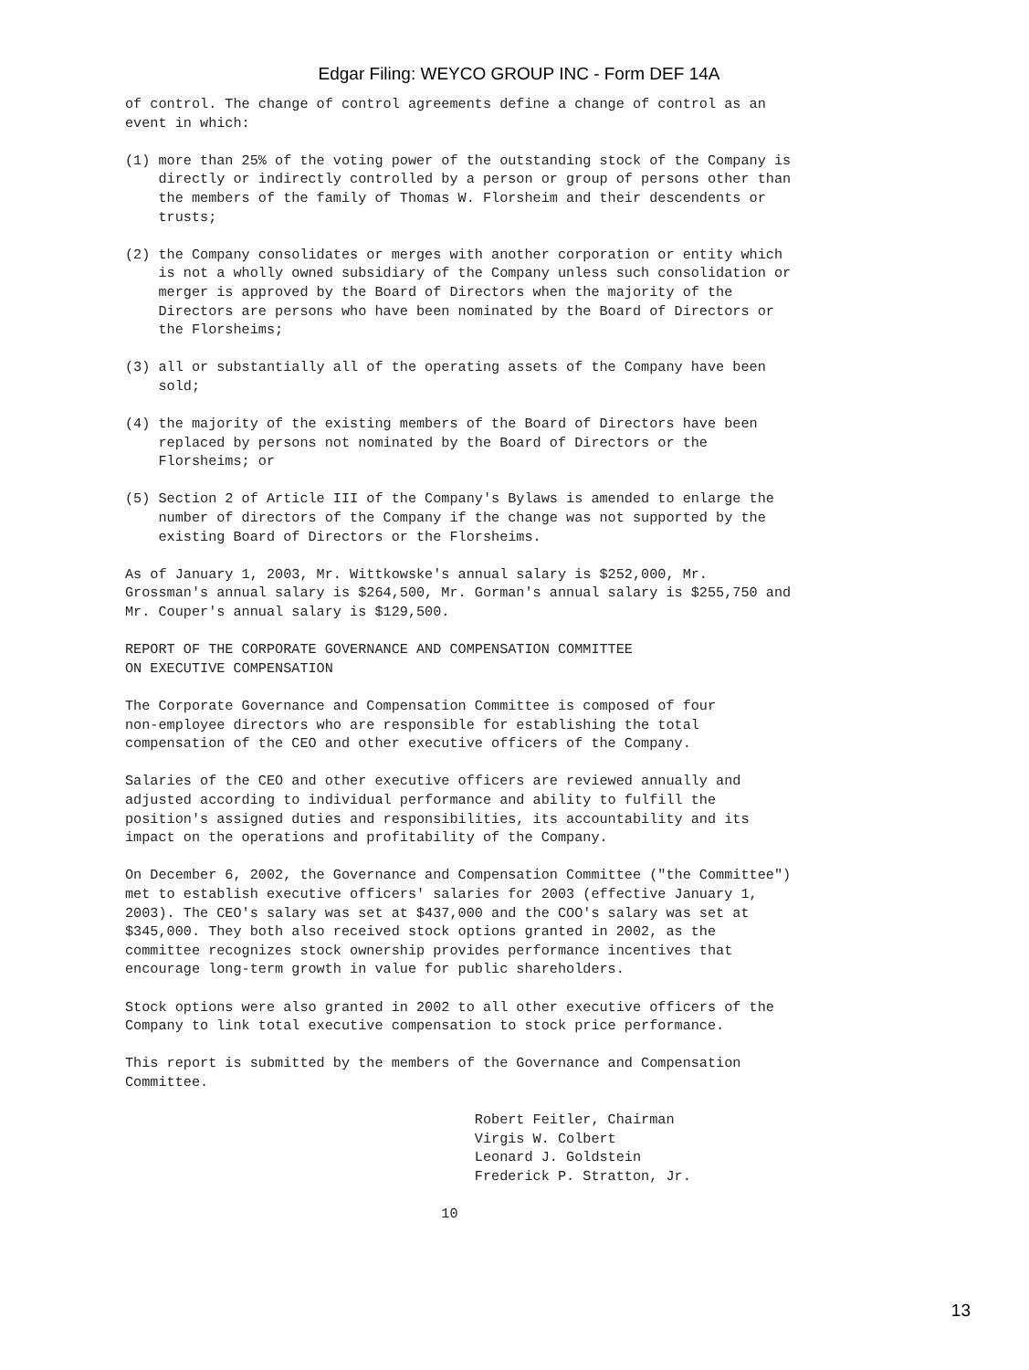Edgar Filing: WEYCO GROUP INC - Form DEF 14A
of control. The change of control agreements define a change of control as an
event in which:

(1) more than 25% of the voting power of the outstanding stock of the Company is
    directly or indirectly controlled by a person or group of persons other than
    the members of the family of Thomas W. Florsheim and their descendents or
    trusts;

(2) the Company consolidates or merges with another corporation or entity which
    is not a wholly owned subsidiary of the Company unless such consolidation or
    merger is approved by the Board of Directors when the majority of the
    Directors are persons who have been nominated by the Board of Directors or
    the Florsheims;

(3) all or substantially all of the operating assets of the Company have been
    sold;

(4) the majority of the existing members of the Board of Directors have been
    replaced by persons not nominated by the Board of Directors or the
    Florsheims; or

(5) Section 2 of Article III of the Company's Bylaws is amended to enlarge the
    number of directors of the Company if the change was not supported by the
    existing Board of Directors or the Florsheims.

As of January 1, 2003, Mr. Wittkowske's annual salary is $252,000, Mr.
Grossman's annual salary is $264,500, Mr. Gorman's annual salary is $255,750 and
Mr. Couper's annual salary is $129,500.

REPORT OF THE CORPORATE GOVERNANCE AND COMPENSATION COMMITTEE
ON EXECUTIVE COMPENSATION

The Corporate Governance and Compensation Committee is composed of four
non-employee directors who are responsible for establishing the total
compensation of the CEO and other executive officers of the Company.

Salaries of the CEO and other executive officers are reviewed annually and
adjusted according to individual performance and ability to fulfill the
position's assigned duties and responsibilities, its accountability and its
impact on the operations and profitability of the Company.

On December 6, 2002, the Governance and Compensation Committee ("the Committee")
met to establish executive officers' salaries for 2003 (effective January 1,
2003). The CEO's salary was set at $437,000 and the COO's salary was set at
$345,000. They both also received stock options granted in 2002, as the
committee recognizes stock ownership provides performance incentives that
encourage long-term growth in value for public shareholders.

Stock options were also granted in 2002 to all other executive officers of the
Company to link total executive compensation to stock price performance.

This report is submitted by the members of the Governance and Compensation
Committee.

                                          Robert Feitler, Chairman
                                          Virgis W. Colbert
                                          Leonard J. Goldstein
                                          Frederick P. Stratton, Jr.

                                      10
13